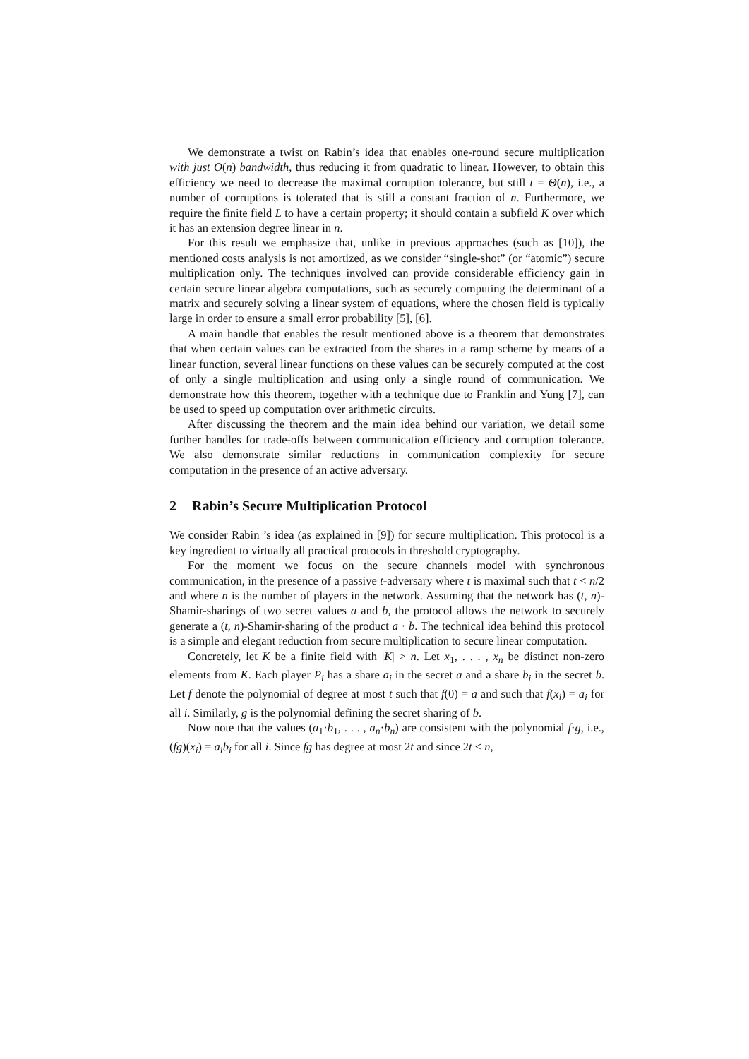We demonstrate a twist on Rabin’s idea that enables one-round secure multiplication with just O(n) bandwidth, thus reducing it from quadratic to linear. However, to obtain this efficiency we need to decrease the maximal corruption tolerance, but still t = Θ(n), i.e., a number of corruptions is tolerated that is still a constant fraction of n. Furthermore, we require the finite field L to have a certain property; it should contain a subfield K over which it has an extension degree linear in n.
For this result we emphasize that, unlike in previous approaches (such as [10]), the mentioned costs analysis is not amortized, as we consider “single-shot” (or “atomic”) secure multiplication only. The techniques involved can provide considerable efficiency gain in certain secure linear algebra computations, such as securely computing the determinant of a matrix and securely solving a linear system of equations, where the chosen field is typically large in order to ensure a small error probability [5], [6].
A main handle that enables the result mentioned above is a theorem that demonstrates that when certain values can be extracted from the shares in a ramp scheme by means of a linear function, several linear functions on these values can be securely computed at the cost of only a single multiplication and using only a single round of communication. We demonstrate how this theorem, together with a technique due to Franklin and Yung [7], can be used to speed up computation over arithmetic circuits.
After discussing the theorem and the main idea behind our variation, we detail some further handles for trade-offs between communication efficiency and corruption tolerance. We also demonstrate similar reductions in communication complexity for secure computation in the presence of an active adversary.
2 Rabin’s Secure Multiplication Protocol
We consider Rabin ’s idea (as explained in [9]) for secure multiplication. This protocol is a key ingredient to virtually all practical protocols in threshold cryptography.
For the moment we focus on the secure channels model with synchronous communication, in the presence of a passive t-adversary where t is maximal such that t < n/2 and where n is the number of players in the network. Assuming that the network has (t, n)-Shamir-sharings of two secret values a and b, the protocol allows the network to securely generate a (t, n)-Shamir-sharing of the product a · b. The technical idea behind this protocol is a simple and elegant reduction from secure multiplication to secure linear computation.
Concretely, let K be a finite field with |K| > n. Let x<sub>1</sub>, . . . , x<sub>n</sub> be distinct non-zero elements from K. Each player P<sub>i</sub> has a share a<sub>i</sub> in the secret a and a share b<sub>i</sub> in the secret b. Let f denote the polynomial of degree at most t such that f(0) = a and such that f(x<sub>i</sub>) = a<sub>i</sub> for all i. Similarly, g is the polynomial defining the secret sharing of b.
Now note that the values (a<sub>1</sub>·b<sub>1</sub>, . . . , a<sub>n</sub>·b<sub>n</sub>) are consistent with the polynomial f·g, i.e., (fg)(x<sub>i</sub>) = a<sub>i</sub>b<sub>i</sub> for all i. Since fg has degree at most 2t and since 2t < n,